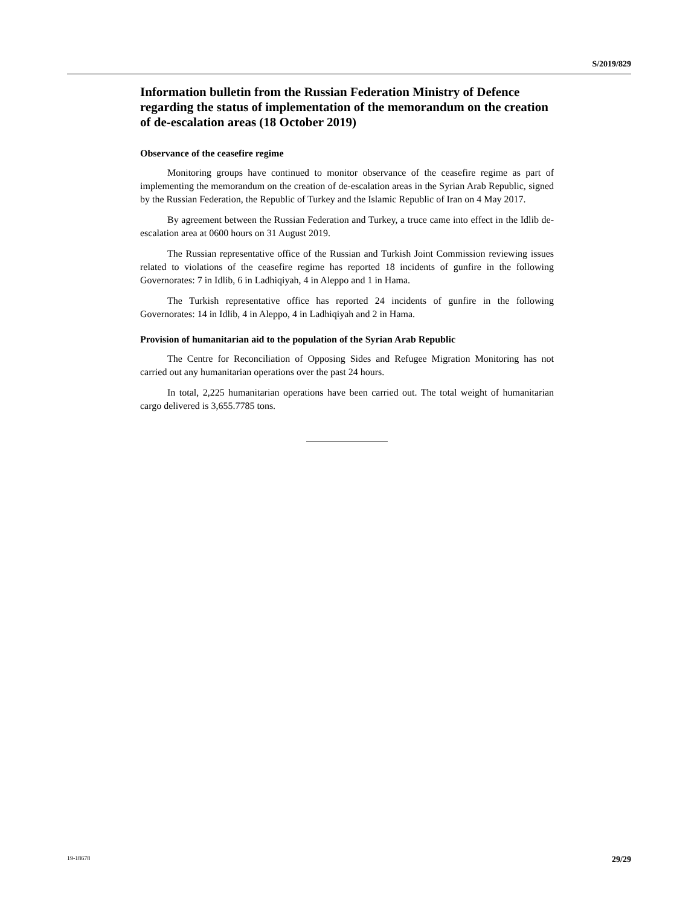S/2019/829
Information bulletin from the Russian Federation Ministry of Defence regarding the status of implementation of the memorandum on the creation of de-escalation areas (18 October 2019)
Observance of the ceasefire regime
Monitoring groups have continued to monitor observance of the ceasefire regime as part of implementing the memorandum on the creation of de-escalation areas in the Syrian Arab Republic, signed by the Russian Federation, the Republic of Turkey and the Islamic Republic of Iran on 4 May 2017.
By agreement between the Russian Federation and Turkey, a truce came into effect in the Idlib de-escalation area at 0600 hours on 31 August 2019.
The Russian representative office of the Russian and Turkish Joint Commission reviewing issues related to violations of the ceasefire regime has reported 18 incidents of gunfire in the following Governorates: 7 in Idlib, 6 in Ladhiqiyah, 4 in Aleppo and 1 in Hama.
The Turkish representative office has reported 24 incidents of gunfire in the following Governorates: 14 in Idlib, 4 in Aleppo, 4 in Ladhiqiyah and 2 in Hama.
Provision of humanitarian aid to the population of the Syrian Arab Republic
The Centre for Reconciliation of Opposing Sides and Refugee Migration Monitoring has not carried out any humanitarian operations over the past 24 hours.
In total, 2,225 humanitarian operations have been carried out. The total weight of humanitarian cargo delivered is 3,655.7785 tons.
19-18678 29/29